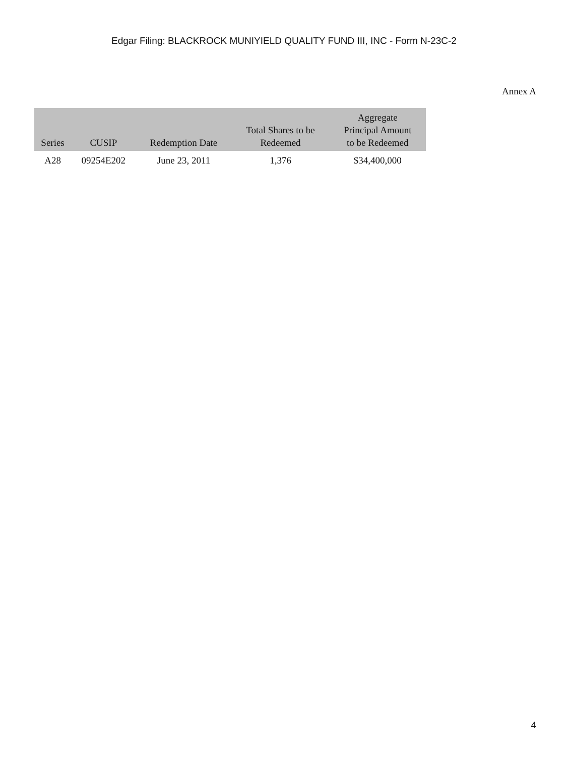Edgar Filing: BLACKROCK MUNIYIELD QUALITY FUND III, INC - Form N-23C-2
Annex A
| Series | CUSIP | Redemption Date | Total Shares to be Redeemed | Aggregate Principal Amount to be Redeemed |
| --- | --- | --- | --- | --- |
| A28 | 09254E202 | June 23, 2011 | 1,376 | $34,400,000 |
4